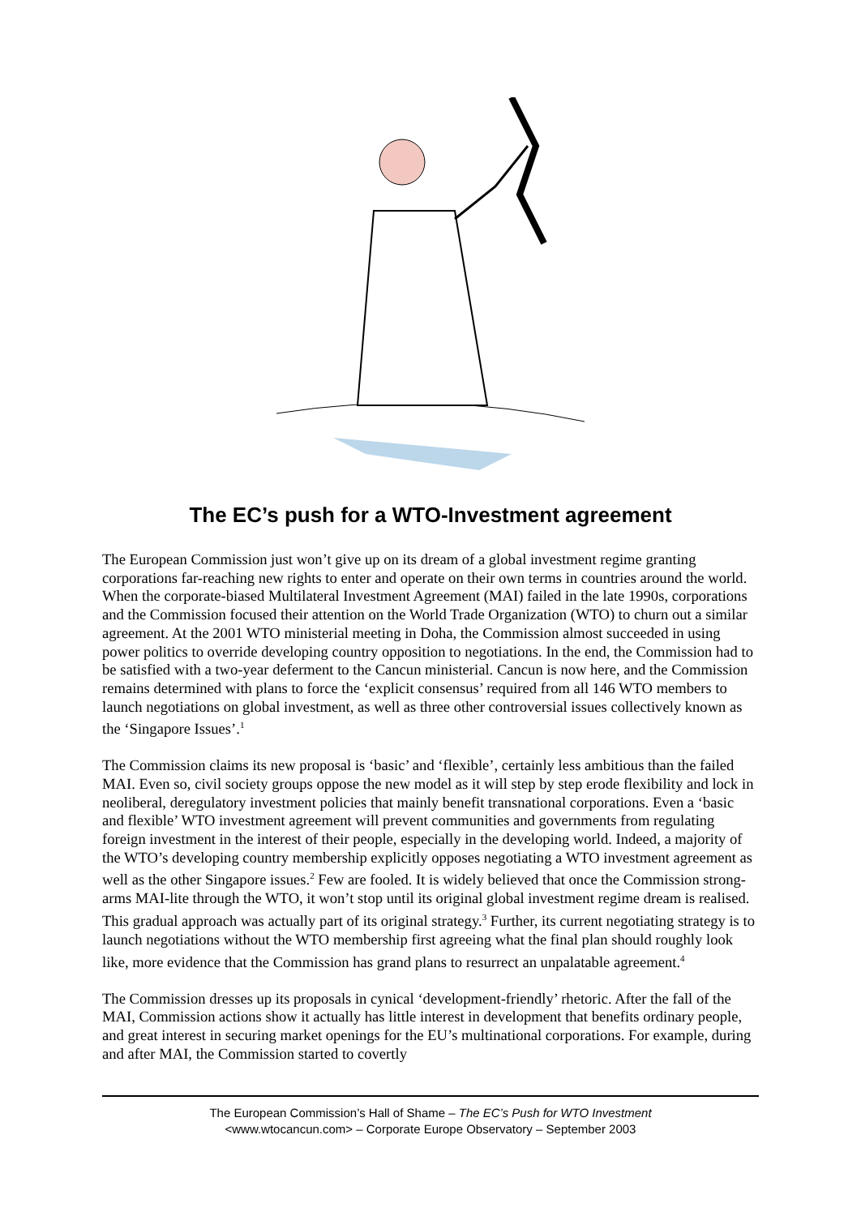The EC’s push for a WTO-Investment agreement
The European Commission just won’t give up on its dream of a global investment regime granting corporations far-reaching new rights to enter and operate on their own terms in countries around the world. When the corporate-biased Multilateral Investment Agreement (MAI) failed in the late 1990s, corporations and the Commission focused their attention on the World Trade Organization (WTO) to churn out a similar agreement. At the 2001 WTO ministerial meeting in Doha, the Commission almost succeeded in using power politics to override developing country opposition to negotiations. In the end, the Commission had to be satisfied with a two-year deferment to the Cancun ministerial. Cancun is now here, and the Commission remains determined with plans to force the ‘explicit consensus’ required from all 146 WTO members to launch negotiations on global investment, as well as three other controversial issues collectively known as the ‘Singapore Issues’.<sup>1</sup>
The Commission claims its new proposal is ‘basic’ and ‘flexible’, certainly less ambitious than the failed MAI. Even so, civil society groups oppose the new model as it will step by step erode flexibility and lock in neoliberal, deregulatory investment policies that mainly benefit transnational corporations. Even a ‘basic and flexible’ WTO investment agreement will prevent communities and governments from regulating foreign investment in the interest of their people, especially in the developing world. Indeed, a majority of the WTO’s developing country membership explicitly opposes negotiating a WTO investment agreement as well as the other Singapore issues.<sup>2</sup> Few are fooled. It is widely believed that once the Commission strong-arms MAI-lite through the WTO, it won’t stop until its original global investment regime dream is realised. This gradual approach was actually part of its original strategy.<sup>3</sup> Further, its current negotiating strategy is to launch negotiations without the WTO membership first agreeing what the final plan should roughly look like, more evidence that the Commission has grand plans to resurrect an unpalatable agreement.<sup>4</sup>
The Commission dresses up its proposals in cynical ‘development-friendly’ rhetoric. After the fall of the MAI, Commission actions show it actually has little interest in development that benefits ordinary people, and great interest in securing market openings for the EU’s multinational corporations. For example, during and after MAI, the Commission started to covertly
The European Commission’s Hall of Shame – The EC’s Push for WTO Investment
<www.wtocancun.com> – Corporate Europe Observatory – September 2003